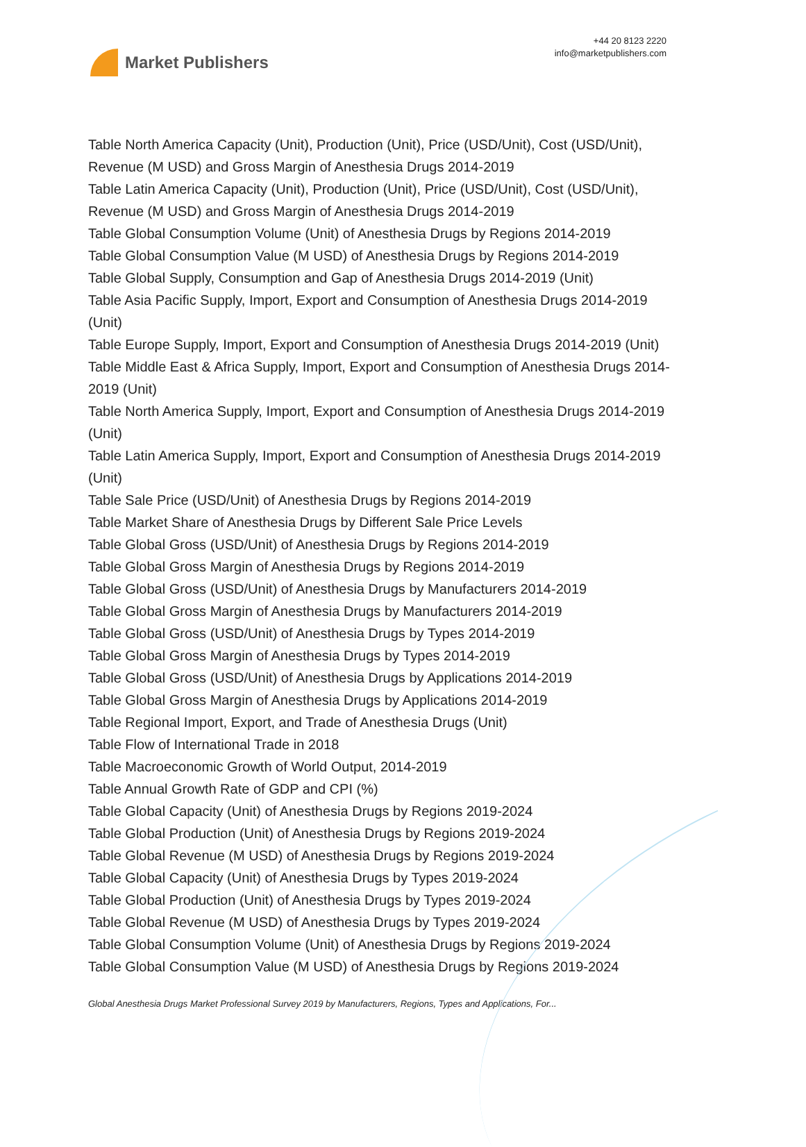Market Publishers
+44 20 8123 2220
info@marketpublishers.com
Table North America Capacity (Unit), Production (Unit), Price (USD/Unit), Cost (USD/Unit), Revenue (M USD) and Gross Margin of Anesthesia Drugs 2014-2019
Table Latin America Capacity (Unit), Production (Unit), Price (USD/Unit), Cost (USD/Unit), Revenue (M USD) and Gross Margin of Anesthesia Drugs 2014-2019
Table Global Consumption Volume (Unit) of Anesthesia Drugs by Regions 2014-2019
Table Global Consumption Value (M USD) of Anesthesia Drugs by Regions 2014-2019
Table Global Supply, Consumption and Gap of Anesthesia Drugs 2014-2019 (Unit)
Table Asia Pacific Supply, Import, Export and Consumption of Anesthesia Drugs 2014-2019 (Unit)
Table Europe Supply, Import, Export and Consumption of Anesthesia Drugs 2014-2019 (Unit)
Table Middle East & Africa Supply, Import, Export and Consumption of Anesthesia Drugs 2014-2019 (Unit)
Table North America Supply, Import, Export and Consumption of Anesthesia Drugs 2014-2019 (Unit)
Table Latin America Supply, Import, Export and Consumption of Anesthesia Drugs 2014-2019 (Unit)
Table Sale Price (USD/Unit) of Anesthesia Drugs by Regions 2014-2019
Table Market Share of Anesthesia Drugs by Different Sale Price Levels
Table Global Gross (USD/Unit) of Anesthesia Drugs by Regions 2014-2019
Table Global Gross Margin of Anesthesia Drugs by Regions 2014-2019
Table Global Gross (USD/Unit) of Anesthesia Drugs by Manufacturers 2014-2019
Table Global Gross Margin of Anesthesia Drugs by Manufacturers 2014-2019
Table Global Gross (USD/Unit) of Anesthesia Drugs by Types 2014-2019
Table Global Gross Margin of Anesthesia Drugs by Types 2014-2019
Table Global Gross (USD/Unit) of Anesthesia Drugs by Applications 2014-2019
Table Global Gross Margin of Anesthesia Drugs by Applications 2014-2019
Table Regional Import, Export, and Trade of Anesthesia Drugs (Unit)
Table Flow of International Trade in 2018
Table Macroeconomic Growth of World Output, 2014-2019
Table Annual Growth Rate of GDP and CPI (%)
Table Global Capacity (Unit) of Anesthesia Drugs by Regions 2019-2024
Table Global Production (Unit) of Anesthesia Drugs by Regions 2019-2024
Table Global Revenue (M USD) of Anesthesia Drugs by Regions 2019-2024
Table Global Capacity (Unit) of Anesthesia Drugs by Types 2019-2024
Table Global Production (Unit) of Anesthesia Drugs by Types 2019-2024
Table Global Revenue (M USD) of Anesthesia Drugs by Types 2019-2024
Table Global Consumption Volume (Unit) of Anesthesia Drugs by Regions 2019-2024
Table Global Consumption Value (M USD) of Anesthesia Drugs by Regions 2019-2024
Global Anesthesia Drugs Market Professional Survey 2019 by Manufacturers, Regions, Types and Applications, For...